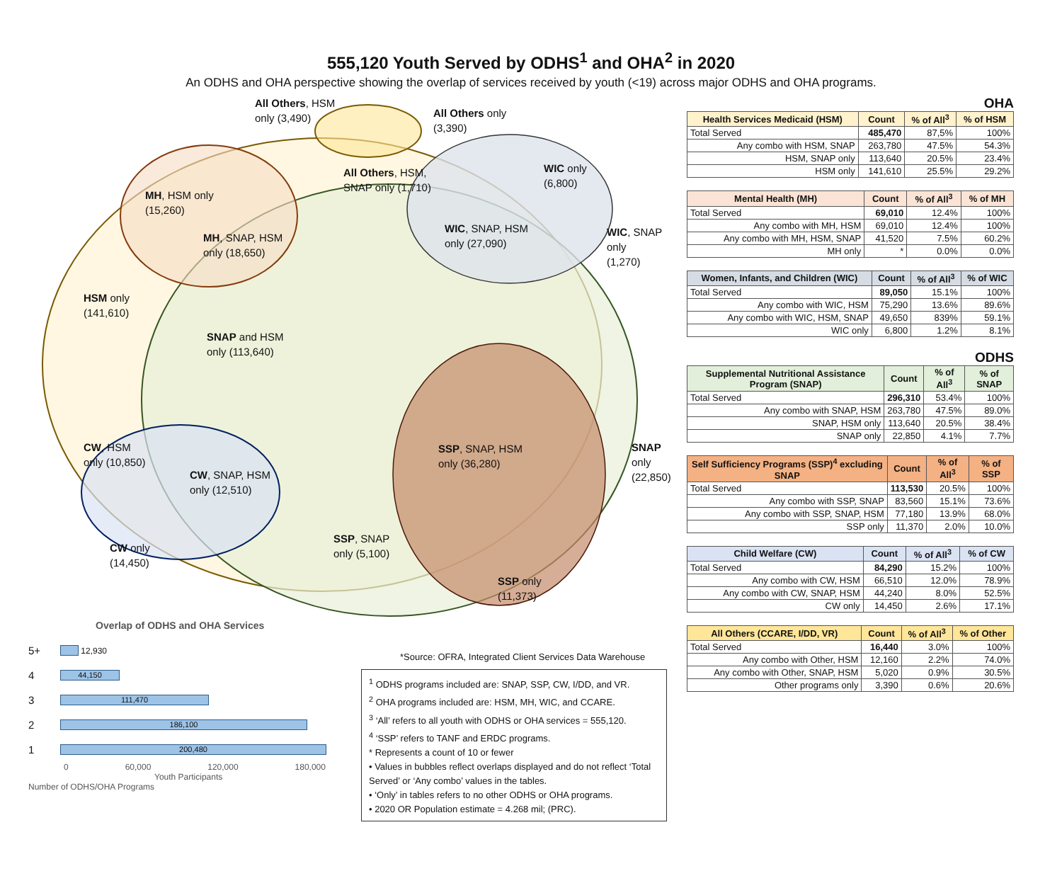555,120 Youth Served by ODHS<sup>1</sup> and OHA<sup>2</sup> in 2020
An ODHS and OHA perspective showing the overlap of services received by youth (<19) across major ODHS and OHA programs.
All Others, HSM
only (3,490)
All Others only
(3,390)
All Others, HSM,
SNAP only (1,710)
WIC only
(6,800)
MH, HSM only
(15,260)
MH, SNAP, HSM
only (18,650)
WIC, SNAP, HSM
only (27,090)
WIC, SNAP only
(1,270)
HSM only
(141,610)
SNAP and HSM
only (113,640)
CW, HSM
only (10,850)
SSP, SNAP, HSM
only (36,280)
SNAP only
(22,850)
CW, SNAP, HSM
only (12,510)
SSP, SNAP
only (5,100)
CW only
(14,450)
SSP only
(11,373)
Overlap of ODHS and OHA Services
5+
12,930
4
44,150
3
111,470
2
186,100
1
200,480
0 60,000 120,000 180,000
Youth Participants
Number of ODHS/OHA Programs
*Source: OFRA, Integrated Client Services Data Warehouse
<sup>1</sup> ODHS programs included are: SNAP, SSP, CW, I/DD, and VR.
<sup>2</sup> OHA programs included are: HSM, MH, WIC, and CCARE.
<sup>3</sup> ‘All’ refers to all youth with ODHS or OHA services = 555,120.
<sup>4</sup> ‘SSP’ refers to TANF and ERDC programs.
* Represents a count of 10 or fewer
• Values in bubbles reflect overlaps displayed and do not reflect ‘Total Served’ or ‘Any combo’ values in the tables.
• ‘Only’ in tables refers to no other ODHS or OHA programs.
• 2020 OR Population estimate = 4.268 mil; (PRC).
OHA
| Health Services Medicaid (HSM) | Count | % of All<sup>3</sup> | % of HSM |
| --- | --- | --- | --- |
| Total Served | 485,470 | 87,5% | 100% |
| Any combo with HSM, SNAP | 263,780 | 47.5% | 54.3% |
| HSM, SNAP only | 113,640 | 20.5% | 23.4% |
| HSM only | 141,610 | 25.5% | 29.2% |
| Mental Health (MH) | Count | % of All<sup>3</sup> | % of MH |
| --- | --- | --- | --- |
| Total Served | 69,010 | 12.4% | 100% |
| Any combo with MH, HSM | 69,010 | 12.4% | 100% |
| Any combo with MH, HSM, SNAP | 41,520 | 7.5% | 60.2% |
| MH only | * | 0.0% | 0.0% |
| Women, Infants, and Children (WIC) | Count | % of All<sup>3</sup> | % of WIC |
| --- | --- | --- | --- |
| Total Served | 89,050 | 15.1% | 100% |
| Any combo with WIC, HSM | 75,290 | 13.6% | 89.6% |
| Any combo with WIC, HSM, SNAP | 49,650 | 839% | 59.1% |
| WIC only | 6,800 | 1.2% | 8.1% |
ODHS
| Supplemental Nutritional Assistance Program (SNAP) | Count | % of All<sup>3</sup> | % of SNAP |
| --- | --- | --- | --- |
| Total Served | 296,310 | 53.4% | 100% |
| Any combo with SNAP, HSM | 263,780 | 47.5% | 89.0% |
| SNAP, HSM only | 113,640 | 20.5% | 38.4% |
| SNAP only | 22,850 | 4.1% | 7.7% |
| Self Sufficiency Programs (SSP)<sup>4</sup> excluding SNAP | Count | % of All<sup>3</sup> | % of SSP |
| --- | --- | --- | --- |
| Total Served | 113,530 | 20.5% | 100% |
| Any combo with SSP, SNAP | 83,560 | 15.1% | 73.6% |
| Any combo with SSP, SNAP, HSM | 77,180 | 13.9% | 68.0% |
| SSP only | 11,370 | 2.0% | 10.0% |
| Child Welfare (CW) | Count | % of All<sup>3</sup> | % of CW |
| --- | --- | --- | --- |
| Total Served | 84,290 | 15.2% | 100% |
| Any combo with CW, HSM | 66,510 | 12.0% | 78.9% |
| Any combo with CW, SNAP, HSM | 44,240 | 8.0% | 52.5% |
| CW only | 14,450 | 2.6% | 17.1% |
| All Others (CCARE, I/DD, VR) | Count | % of All<sup>3</sup> | % of Other |
| --- | --- | --- | --- |
| Total Served | 16,440 | 3.0% | 100% |
| Any combo with Other, HSM | 12,160 | 2.2% | 74.0% |
| Any combo with Other, SNAP, HSM | 5,020 | 0.9% | 30.5% |
| Other programs only | 3,390 | 0.6% | 20.6% |